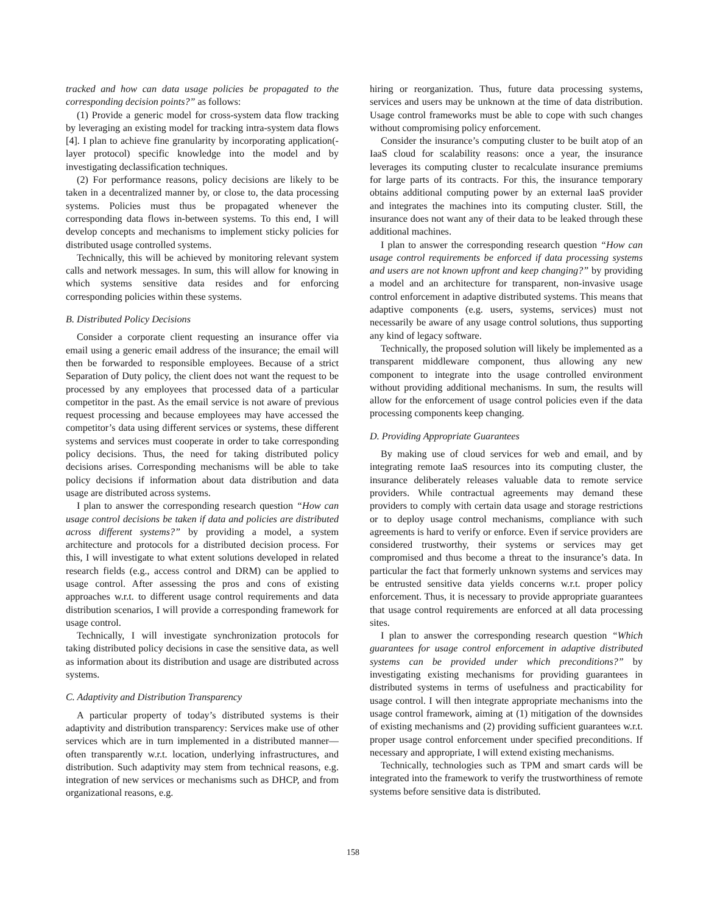tracked and how can data usage policies be propagated to the corresponding decision points?” as follows:
(1) Provide a generic model for cross-system data flow tracking by leveraging an existing model for tracking intra-system data flows [4]. I plan to achieve fine granularity by incorporating application(-layer protocol) specific knowledge into the model and by investigating declassification techniques.
(2) For performance reasons, policy decisions are likely to be taken in a decentralized manner by, or close to, the data processing systems. Policies must thus be propagated whenever the corresponding data flows in-between systems. To this end, I will develop concepts and mechanisms to implement sticky policies for distributed usage controlled systems.
Technically, this will be achieved by monitoring relevant system calls and network messages. In sum, this will allow for knowing in which systems sensitive data resides and for enforcing corresponding policies within these systems.
B. Distributed Policy Decisions
Consider a corporate client requesting an insurance offer via email using a generic email address of the insurance; the email will then be forwarded to responsible employees. Because of a strict Separation of Duty policy, the client does not want the request to be processed by any employees that processed data of a particular competitor in the past. As the email service is not aware of previous request processing and because employees may have accessed the competitor’s data using different services or systems, these different systems and services must cooperate in order to take corresponding policy decisions. Thus, the need for taking distributed policy decisions arises. Corresponding mechanisms will be able to take policy decisions if information about data distribution and data usage are distributed across systems.
I plan to answer the corresponding research question “How can usage control decisions be taken if data and policies are distributed across different systems?” by providing a model, a system architecture and protocols for a distributed decision process. For this, I will investigate to what extent solutions developed in related research fields (e.g., access control and DRM) can be applied to usage control. After assessing the pros and cons of existing approaches w.r.t. to different usage control requirements and data distribution scenarios, I will provide a corresponding framework for usage control.
Technically, I will investigate synchronization protocols for taking distributed policy decisions in case the sensitive data, as well as information about its distribution and usage are distributed across systems.
C. Adaptivity and Distribution Transparency
A particular property of today’s distributed systems is their adaptivity and distribution transparency: Services make use of other services which are in turn implemented in a distributed manner—often transparently w.r.t. location, underlying infrastructures, and distribution. Such adaptivity may stem from technical reasons, e.g. integration of new services or mechanisms such as DHCP, and from organizational reasons, e.g.
hiring or reorganization. Thus, future data processing systems, services and users may be unknown at the time of data distribution. Usage control frameworks must be able to cope with such changes without compromising policy enforcement.
Consider the insurance’s computing cluster to be built atop of an IaaS cloud for scalability reasons: once a year, the insurance leverages its computing cluster to recalculate insurance premiums for large parts of its contracts. For this, the insurance temporary obtains additional computing power by an external IaaS provider and integrates the machines into its computing cluster. Still, the insurance does not want any of their data to be leaked through these additional machines.
I plan to answer the corresponding research question “How can usage control requirements be enforced if data processing systems and users are not known upfront and keep changing?” by providing a model and an architecture for transparent, non-invasive usage control enforcement in adaptive distributed systems. This means that adaptive components (e.g. users, systems, services) must not necessarily be aware of any usage control solutions, thus supporting any kind of legacy software.
Technically, the proposed solution will likely be implemented as a transparent middleware component, thus allowing any new component to integrate into the usage controlled environment without providing additional mechanisms. In sum, the results will allow for the enforcement of usage control policies even if the data processing components keep changing.
D. Providing Appropriate Guarantees
By making use of cloud services for web and email, and by integrating remote IaaS resources into its computing cluster, the insurance deliberately releases valuable data to remote service providers. While contractual agreements may demand these providers to comply with certain data usage and storage restrictions or to deploy usage control mechanisms, compliance with such agreements is hard to verify or enforce. Even if service providers are considered trustworthy, their systems or services may get compromised and thus become a threat to the insurance’s data. In particular the fact that formerly unknown systems and services may be entrusted sensitive data yields concerns w.r.t. proper policy enforcement. Thus, it is necessary to provide appropriate guarantees that usage control requirements are enforced at all data processing sites.
I plan to answer the corresponding research question “Which guarantees for usage control enforcement in adaptive distributed systems can be provided under which preconditions?” by investigating existing mechanisms for providing guarantees in distributed systems in terms of usefulness and practicability for usage control. I will then integrate appropriate mechanisms into the usage control framework, aiming at (1) mitigation of the downsides of existing mechanisms and (2) providing sufficient guarantees w.r.t. proper usage control enforcement under specified preconditions. If necessary and appropriate, I will extend existing mechanisms.
Technically, technologies such as TPM and smart cards will be integrated into the framework to verify the trustworthiness of remote systems before sensitive data is distributed.
158